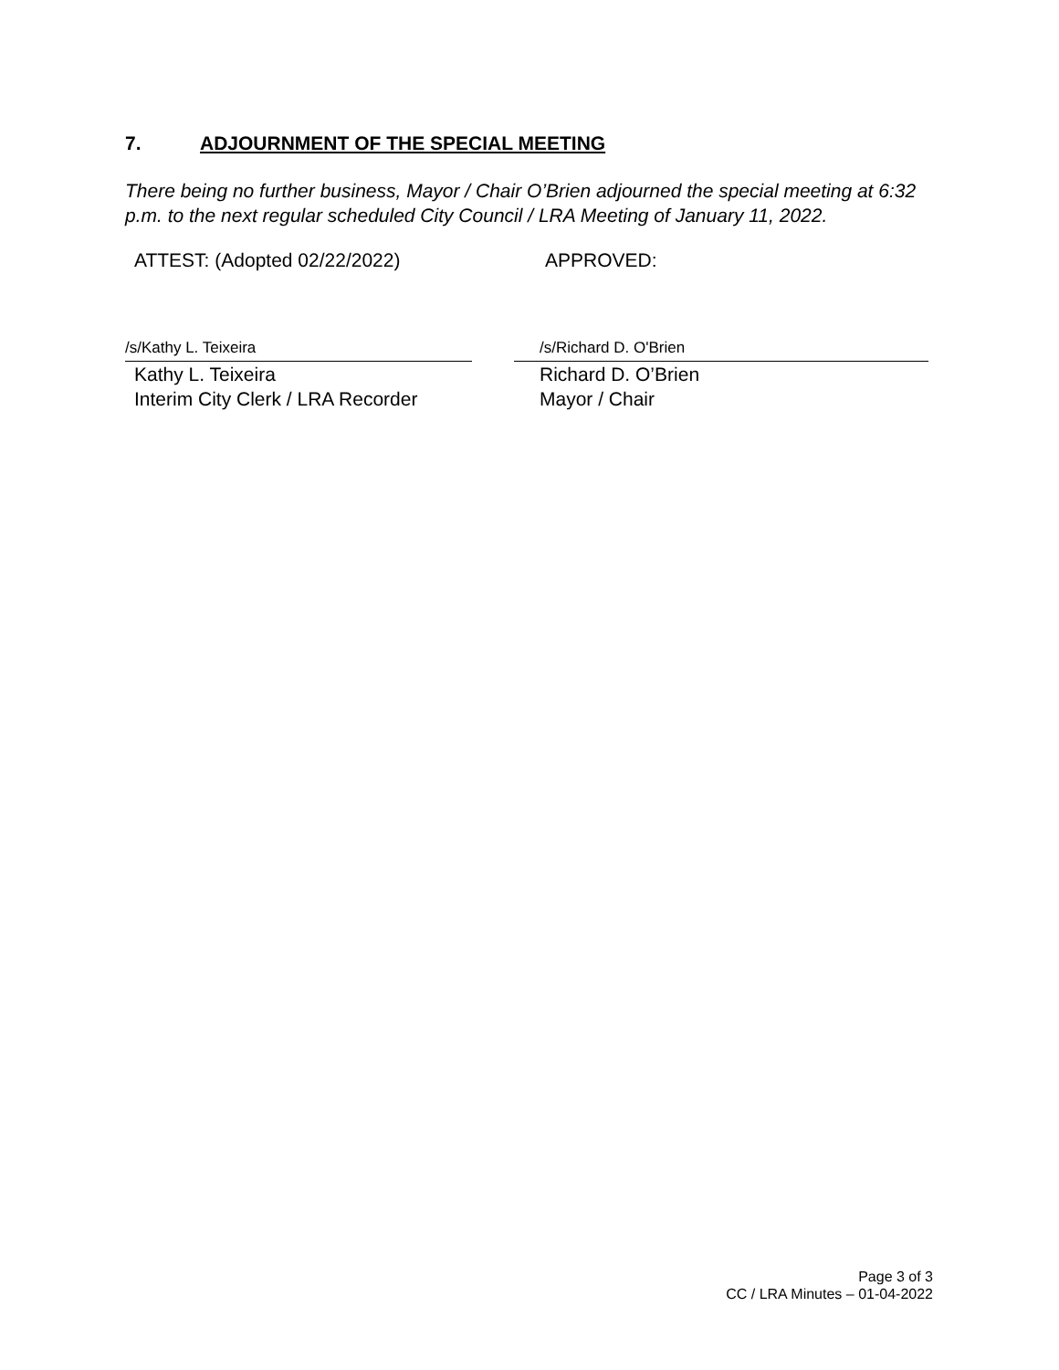7. ADJOURNMENT OF THE SPECIAL MEETING
There being no further business, Mayor / Chair O’Brien adjourned the special meeting at 6:32 p.m. to the next regular scheduled City Council / LRA Meeting of January 11, 2022.
ATTEST: (Adopted 02/22/2022) APPROVED:
/s/Kathy L. Teixeira
Kathy L. Teixeira
Interim City Clerk / LRA Recorder
/s/Richard D. O'Brien
Richard D. O’Brien
Mayor / Chair
Page 3 of 3
CC / LRA Minutes – 01-04-2022